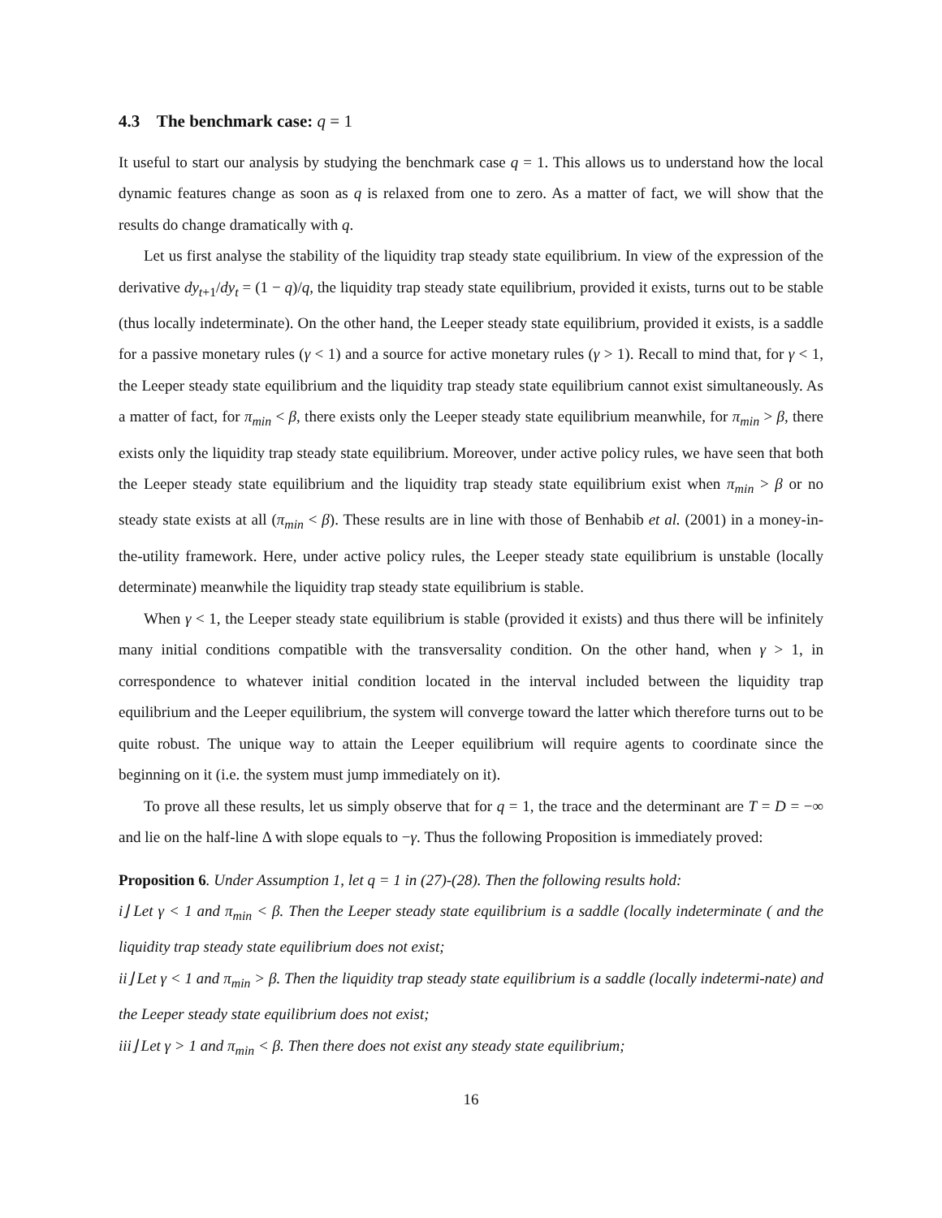4.3 The benchmark case: q = 1
It useful to start our analysis by studying the benchmark case q = 1. This allows us to understand how the local dynamic features change as soon as q is relaxed from one to zero. As a matter of fact, we will show that the results do change dramatically with q.
Let us first analyse the stability of the liquidity trap steady state equilibrium. In view of the expression of the derivative dy<sub>t+1</sub>/dy<sub>t</sub> = (1 − q)/q, the liquidity trap steady state equilibrium, provided it exists, turns out to be stable (thus locally indeterminate). On the other hand, the Leeper steady state equilibrium, provided it exists, is a saddle for a passive monetary rules (γ < 1) and a source for active monetary rules (γ > 1). Recall to mind that, for γ < 1, the Leeper steady state equilibrium and the liquidity trap steady state equilibrium cannot exist simultaneously. As a matter of fact, for π<sub>min</sub> < β, there exists only the Leeper steady state equilibrium meanwhile, for π<sub>min</sub> > β, there exists only the liquidity trap steady state equilibrium. Moreover, under active policy rules, we have seen that both the Leeper steady state equilibrium and the liquidity trap steady state equilibrium exist when π<sub>min</sub> > β or no steady state exists at all (π<sub>min</sub> < β). These results are in line with those of Benhabib et al. (2001) in a money-in-the-utility framework. Here, under active policy rules, the Leeper steady state equilibrium is unstable (locally determinate) meanwhile the liquidity trap steady state equilibrium is stable.
When γ < 1, the Leeper steady state equilibrium is stable (provided it exists) and thus there will be infinitely many initial conditions compatible with the transversality condition. On the other hand, when γ > 1, in correspondence to whatever initial condition located in the interval included between the liquidity trap equilibrium and the Leeper equilibrium, the system will converge toward the latter which therefore turns out to be quite robust. The unique way to attain the Leeper equilibrium will require agents to coordinate since the beginning on it (i.e. the system must jump immediately on it).
To prove all these results, let us simply observe that for q = 1, the trace and the determinant are T = D = −∞ and lie on the half-line Δ with slope equals to −γ. Thus the following Proposition is immediately proved:
Proposition 6. Under Assumption 1, let q = 1 in (27)-(28). Then the following results hold:
i⌋ Let γ < 1 and π<sub>min</sub> < β. Then the Leeper steady state equilibrium is a saddle (locally indeterminate ( and the liquidity trap steady state equilibrium does not exist;
ii⌋ Let γ < 1 and π<sub>min</sub> > β. Then the liquidity trap steady state equilibrium is a saddle (locally indetermi-nate) and the Leeper steady state equilibrium does not exist;
iii⌋ Let γ > 1 and π<sub>min</sub> < β. Then there does not exist any steady state equilibrium;
16